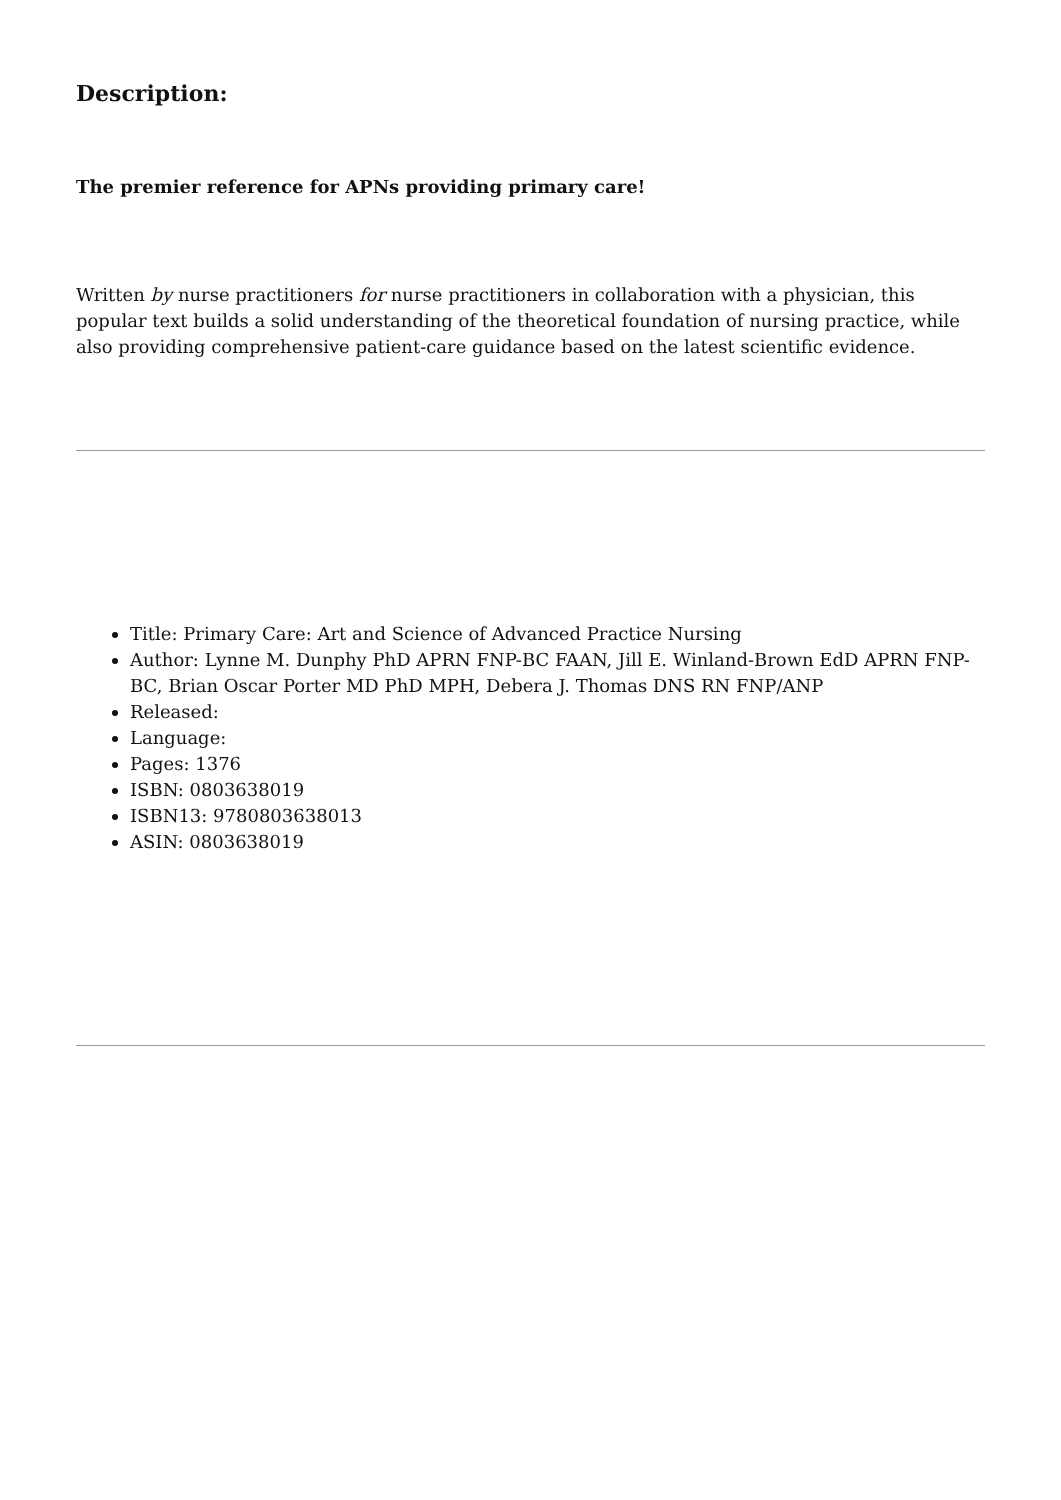Description:
The premier reference for APNs providing primary care!
Written by nurse practitioners for nurse practitioners in collaboration with a physician, this popular text builds a solid understanding of the theoretical foundation of nursing practice, while also providing comprehensive patient-care guidance based on the latest scientific evidence.
Title: Primary Care: Art and Science of Advanced Practice Nursing
Author: Lynne M. Dunphy PhD APRN FNP-BC FAAN, Jill E. Winland-Brown EdD APRN FNP-BC, Brian Oscar Porter MD PhD MPH, Debera J. Thomas DNS RN FNP/ANP
Released:
Language:
Pages: 1376
ISBN: 0803638019
ISBN13: 9780803638013
ASIN: 0803638019